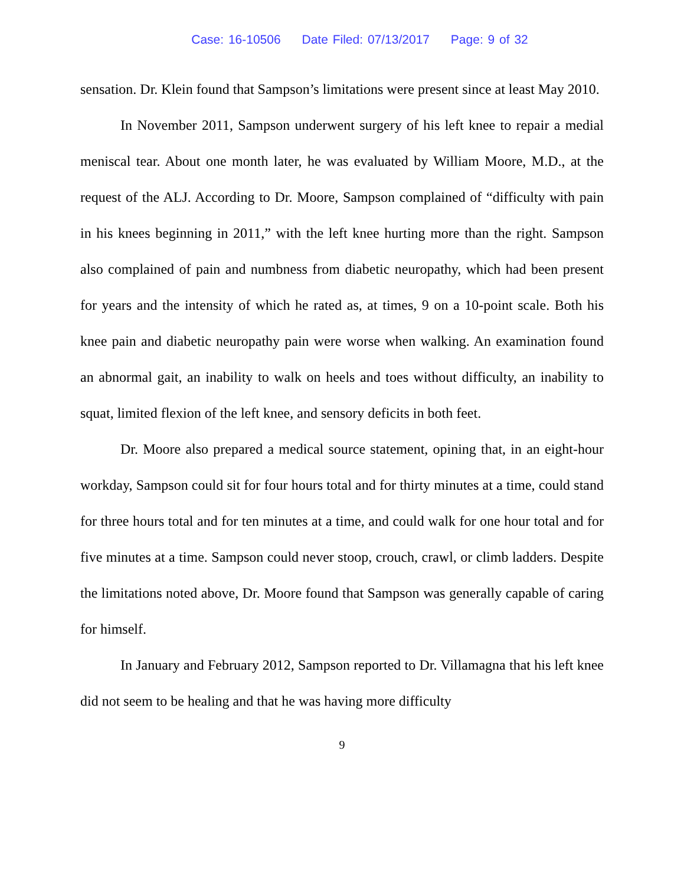Case: 16-10506 Date Filed: 07/13/2017 Page: 9 of 32
sensation. Dr. Klein found that Sampson’s limitations were present since at least May 2010.
In November 2011, Sampson underwent surgery of his left knee to repair a medial meniscal tear. About one month later, he was evaluated by William Moore, M.D., at the request of the ALJ. According to Dr. Moore, Sampson complained of “difficulty with pain in his knees beginning in 2011,” with the left knee hurting more than the right. Sampson also complained of pain and numbness from diabetic neuropathy, which had been present for years and the intensity of which he rated as, at times, 9 on a 10-point scale. Both his knee pain and diabetic neuropathy pain were worse when walking. An examination found an abnormal gait, an inability to walk on heels and toes without difficulty, an inability to squat, limited flexion of the left knee, and sensory deficits in both feet.
Dr. Moore also prepared a medical source statement, opining that, in an eight-hour workday, Sampson could sit for four hours total and for thirty minutes at a time, could stand for three hours total and for ten minutes at a time, and could walk for one hour total and for five minutes at a time. Sampson could never stoop, crouch, crawl, or climb ladders. Despite the limitations noted above, Dr. Moore found that Sampson was generally capable of caring for himself.
In January and February 2012, Sampson reported to Dr. Villamagna that his left knee did not seem to be healing and that he was having more difficulty
9